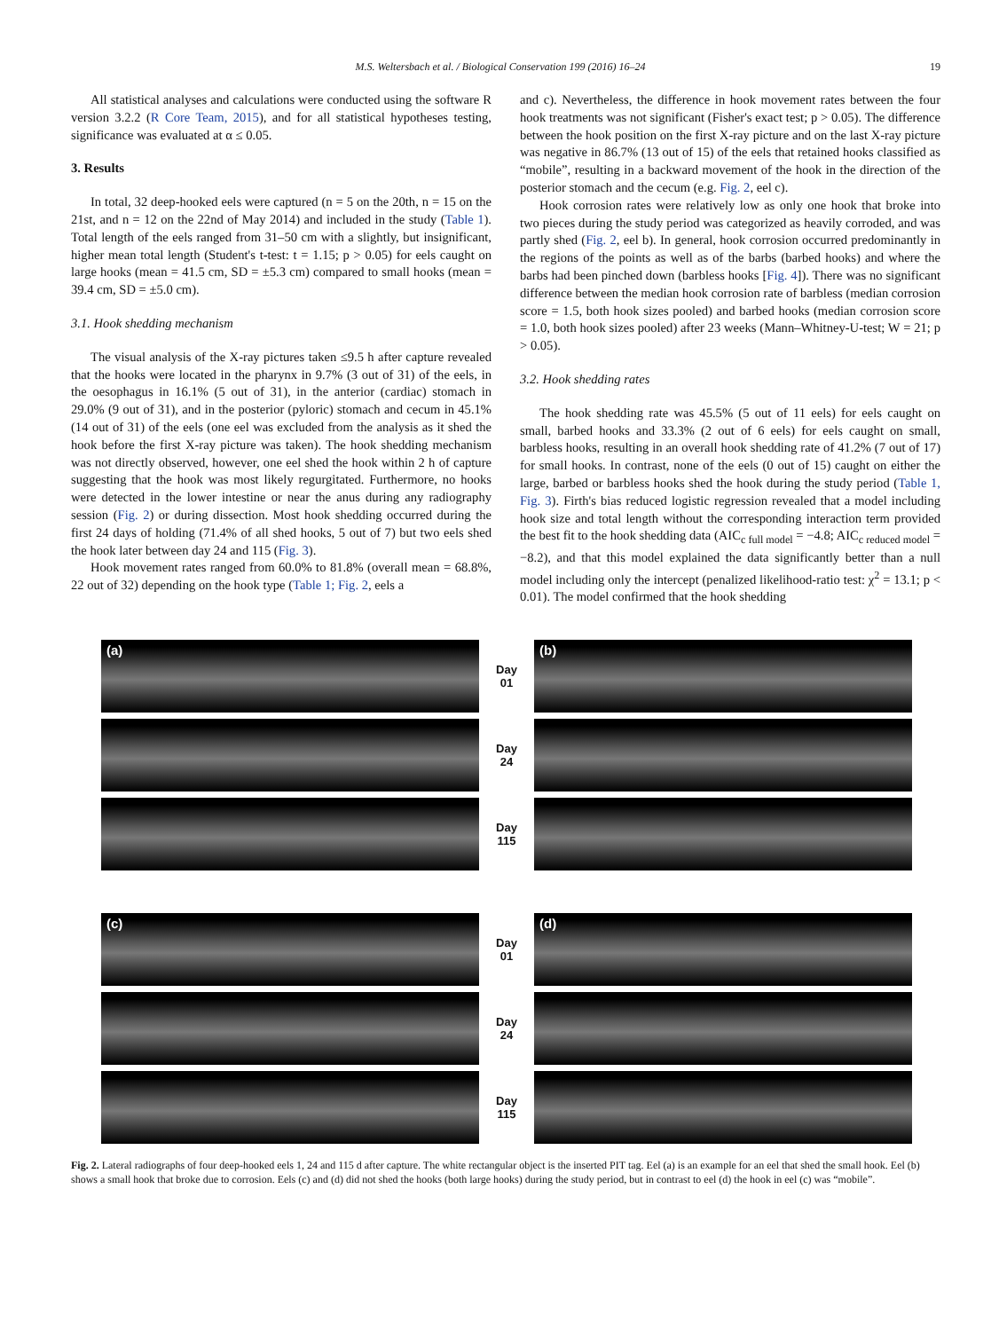M.S. Weltersbach et al. / Biological Conservation 199 (2016) 16–24 19
All statistical analyses and calculations were conducted using the software R version 3.2.2 (R Core Team, 2015), and for all statistical hypotheses testing, significance was evaluated at α ≤ 0.05.
3. Results
In total, 32 deep-hooked eels were captured (n = 5 on the 20th, n = 15 on the 21st, and n = 12 on the 22nd of May 2014) and included in the study (Table 1). Total length of the eels ranged from 31–50 cm with a slightly, but insignificant, higher mean total length (Student's t-test: t = 1.15; p > 0.05) for eels caught on large hooks (mean = 41.5 cm, SD = ±5.3 cm) compared to small hooks (mean = 39.4 cm, SD = ±5.0 cm).
3.1. Hook shedding mechanism
The visual analysis of the X-ray pictures taken ≤9.5 h after capture revealed that the hooks were located in the pharynx in 9.7% (3 out of 31) of the eels, in the oesophagus in 16.1% (5 out of 31), in the anterior (cardiac) stomach in 29.0% (9 out of 31), and in the posterior (pyloric) stomach and cecum in 45.1% (14 out of 31) of the eels (one eel was excluded from the analysis as it shed the hook before the first X-ray picture was taken). The hook shedding mechanism was not directly observed, however, one eel shed the hook within 2 h of capture suggesting that the hook was most likely regurgitated. Furthermore, no hooks were detected in the lower intestine or near the anus during any radiography session (Fig. 2) or during dissection. Most hook shedding occurred during the first 24 days of holding (71.4% of all shed hooks, 5 out of 7) but two eels shed the hook later between day 24 and 115 (Fig. 3).
Hook movement rates ranged from 60.0% to 81.8% (overall mean = 68.8%, 22 out of 32) depending on the hook type (Table 1; Fig. 2, eels a
and c). Nevertheless, the difference in hook movement rates between the four hook treatments was not significant (Fisher's exact test; p > 0.05). The difference between the hook position on the first X-ray picture and on the last X-ray picture was negative in 86.7% (13 out of 15) of the eels that retained hooks classified as “mobile”, resulting in a backward movement of the hook in the direction of the posterior stomach and the cecum (e.g. Fig. 2, eel c).
Hook corrosion rates were relatively low as only one hook that broke into two pieces during the study period was categorized as heavily corroded, and was partly shed (Fig. 2, eel b). In general, hook corrosion occurred predominantly in the regions of the points as well as of the barbs (barbed hooks) and where the barbs had been pinched down (barbless hooks [Fig. 4]). There was no significant difference between the median hook corrosion rate of barbless (median corrosion score = 1.5, both hook sizes pooled) and barbed hooks (median corrosion score = 1.0, both hook sizes pooled) after 23 weeks (Mann–Whitney-U-test; W = 21; p > 0.05).
3.2. Hook shedding rates
The hook shedding rate was 45.5% (5 out of 11 eels) for eels caught on small, barbed hooks and 33.3% (2 out of 6 eels) for eels caught on small, barbless hooks, resulting in an overall hook shedding rate of 41.2% (7 out of 17) for small hooks. In contrast, none of the eels (0 out of 15) caught on either the large, barbed or barbless hooks shed the hook during the study period (Table 1, Fig. 3). Firth's bias reduced logistic regression revealed that a model including hook size and total length without the corresponding interaction term provided the best fit to the hook shedding data (AIC<sub>c full model</sub> = −4.8; AIC<sub>c reduced model</sub> = −8.2), and that this model explained the data significantly better than a null model including only the intercept (penalized likelihood-ratio test: χ<sup>2</sup> = 13.1; p < 0.01). The model confirmed that the hook shedding
(a)
Day
01
(b)
Day
24
Day
115
(c)
Day
01
(d)
Day
24
Day
115
Fig. 2. Lateral radiographs of four deep-hooked eels 1, 24 and 115 d after capture. The white rectangular object is the inserted PIT tag. Eel (a) is an example for an eel that shed the small hook. Eel (b) shows a small hook that broke due to corrosion. Eels (c) and (d) did not shed the hooks (both large hooks) during the study period, but in contrast to eel (d) the hook in eel (c) was “mobile”.